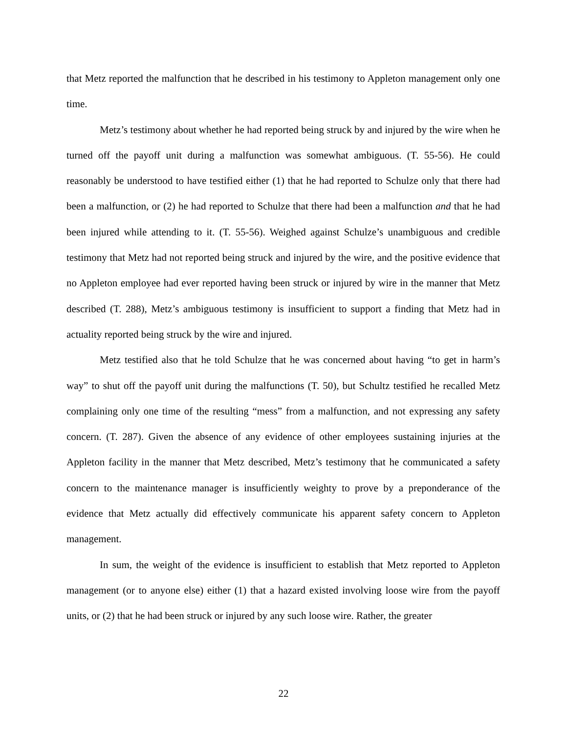that Metz reported the malfunction that he described in his testimony to Appleton management only one time.
Metz’s testimony about whether he had reported being struck by and injured by the wire when he turned off the payoff unit during a malfunction was somewhat ambiguous. (T. 55-56). He could reasonably be understood to have testified either (1) that he had reported to Schulze only that there had been a malfunction, or (2) he had reported to Schulze that there had been a malfunction and that he had been injured while attending to it. (T. 55-56). Weighed against Schulze’s unambiguous and credible testimony that Metz had not reported being struck and injured by the wire, and the positive evidence that no Appleton employee had ever reported having been struck or injured by wire in the manner that Metz described (T. 288), Metz’s ambiguous testimony is insufficient to support a finding that Metz had in actuality reported being struck by the wire and injured.
Metz testified also that he told Schulze that he was concerned about having “to get in harm’s way” to shut off the payoff unit during the malfunctions (T. 50), but Schultz testified he recalled Metz complaining only one time of the resulting “mess” from a malfunction, and not expressing any safety concern. (T. 287). Given the absence of any evidence of other employees sustaining injuries at the Appleton facility in the manner that Metz described, Metz’s testimony that he communicated a safety concern to the maintenance manager is insufficiently weighty to prove by a preponderance of the evidence that Metz actually did effectively communicate his apparent safety concern to Appleton management.
In sum, the weight of the evidence is insufficient to establish that Metz reported to Appleton management (or to anyone else) either (1) that a hazard existed involving loose wire from the payoff units, or (2) that he had been struck or injured by any such loose wire. Rather, the greater
22